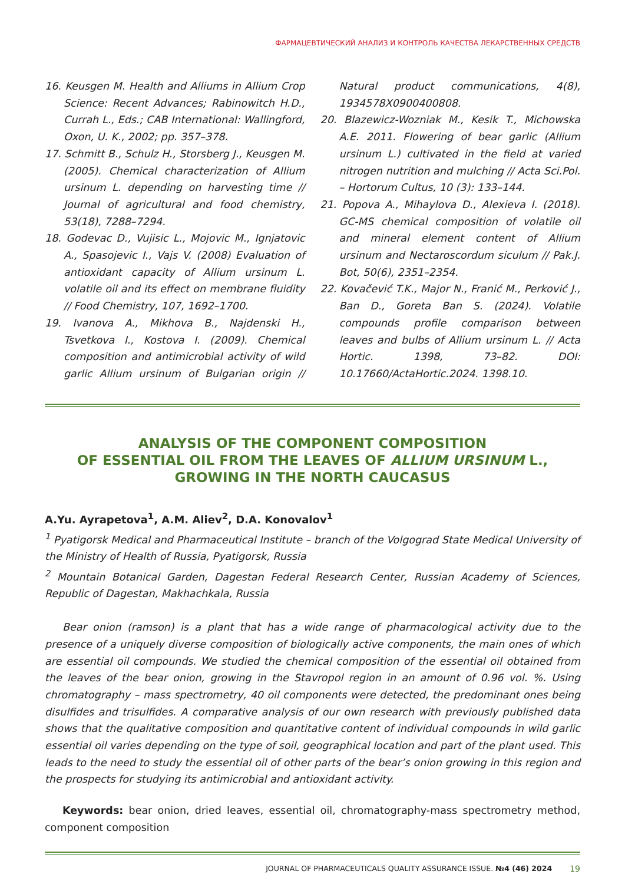ФАРМАЦЕВТИЧЕСКИЙ АНАЛИЗ И КОНТРОЛЬ КАЧЕСТВА ЛЕКАРСТВЕННЫХ СРЕДСТВ
16. Keusgen M. Health and Alliums in Allium Crop Science: Recent Advances; Rabinowitch H.D., Currah L., Eds.; CAB International: Wallingford, Oxon, U. K., 2002; pp. 357–378.
17. Schmitt B., Schulz H., Storsberg J., Keusgen M. (2005). Chemical characterization of Allium ursinum L. depending on harvesting time // Journal of agricultural and food chemistry, 53(18), 7288–7294.
18. Godevac D., Vujisic L., Mojovic M., Ignjatovic A., Spasojevic I., Vajs V. (2008) Evaluation of antioxidant capacity of Allium ursinum L. volatile oil and its effect on membrane fluidity // Food Chemistry, 107, 1692–1700.
19. Ivanova A., Mikhova B., Najdenski H., Tsvetkova I., Kostova I. (2009). Chemical composition and antimicrobial activity of wild garlic Allium ursinum of Bulgarian origin // Natural product communications, 4(8), 1934578X0900400808.
20. Blazewicz-Wozniak M., Kesik T., Michowska A.E. 2011. Flowering of bear garlic (Allium ursinum L.) cultivated in the field at varied nitrogen nutrition and mulching // Acta Sci.Pol. – Hortorum Cultus, 10 (3): 133–144.
21. Popova A., Mihaylova D., Alexieva I. (2018). GC-MS chemical composition of volatile oil and mineral element content of Allium ursinum and Nectaroscordum siculum // Pak.J. Bot, 50(6), 2351–2354.
22. Kovačević T.K., Major N., Franić M., Perković J., Ban D., Goreta Ban S. (2024). Volatile compounds profile comparison between leaves and bulbs of Allium ursinum L. // Acta Hortic. 1398, 73–82. DOI: 10.17660/ActaHortic.2024. 1398.10.
ANALYSIS OF THE COMPONENT COMPOSITION
OF ESSENTIAL OIL FROM THE LEAVES OF ALLIUM URSINUM L.,
GROWING IN THE NORTH CAUCASUS
A.Yu. Ayrapetova<sup>1</sup>, A.M. Aliev<sup>2</sup>, D.A. Konovalov<sup>1</sup>
<sup>1</sup> Pyatigorsk Medical and Pharmaceutical Institute – branch of the Volgograd State Medical University of the Ministry of Health of Russia, Pyatigorsk, Russia
<sup>2</sup> Mountain Botanical Garden, Dagestan Federal Research Center, Russian Academy of Sciences, Republic of Dagestan, Makhachkala, Russia
Bear onion (ramson) is a plant that has a wide range of pharmacological activity due to the presence of a uniquely diverse composition of biologically active components, the main ones of which are essential oil compounds. We studied the chemical composition of the essential oil obtained from the leaves of the bear onion, growing in the Stavropol region in an amount of 0.96 vol. %. Using chromatography – mass spectrometry, 40 oil components were detected, the predominant ones being disulfides and trisulfides. A comparative analysis of our own research with previously published data shows that the qualitative composition and quantitative content of individual compounds in wild garlic essential oil varies depending on the type of soil, geographical location and part of the plant used. This leads to the need to study the essential oil of other parts of the bear’s onion growing in this region and the prospects for studying its antimicrobial and antioxidant activity.
Keywords: bear onion, dried leaves, essential oil, chromatography-mass spectrometry method, component composition
JOURNAL OF PHARMACEUTICALS QUALITY ASSURANCE ISSUE. №4 (46) 2024 19